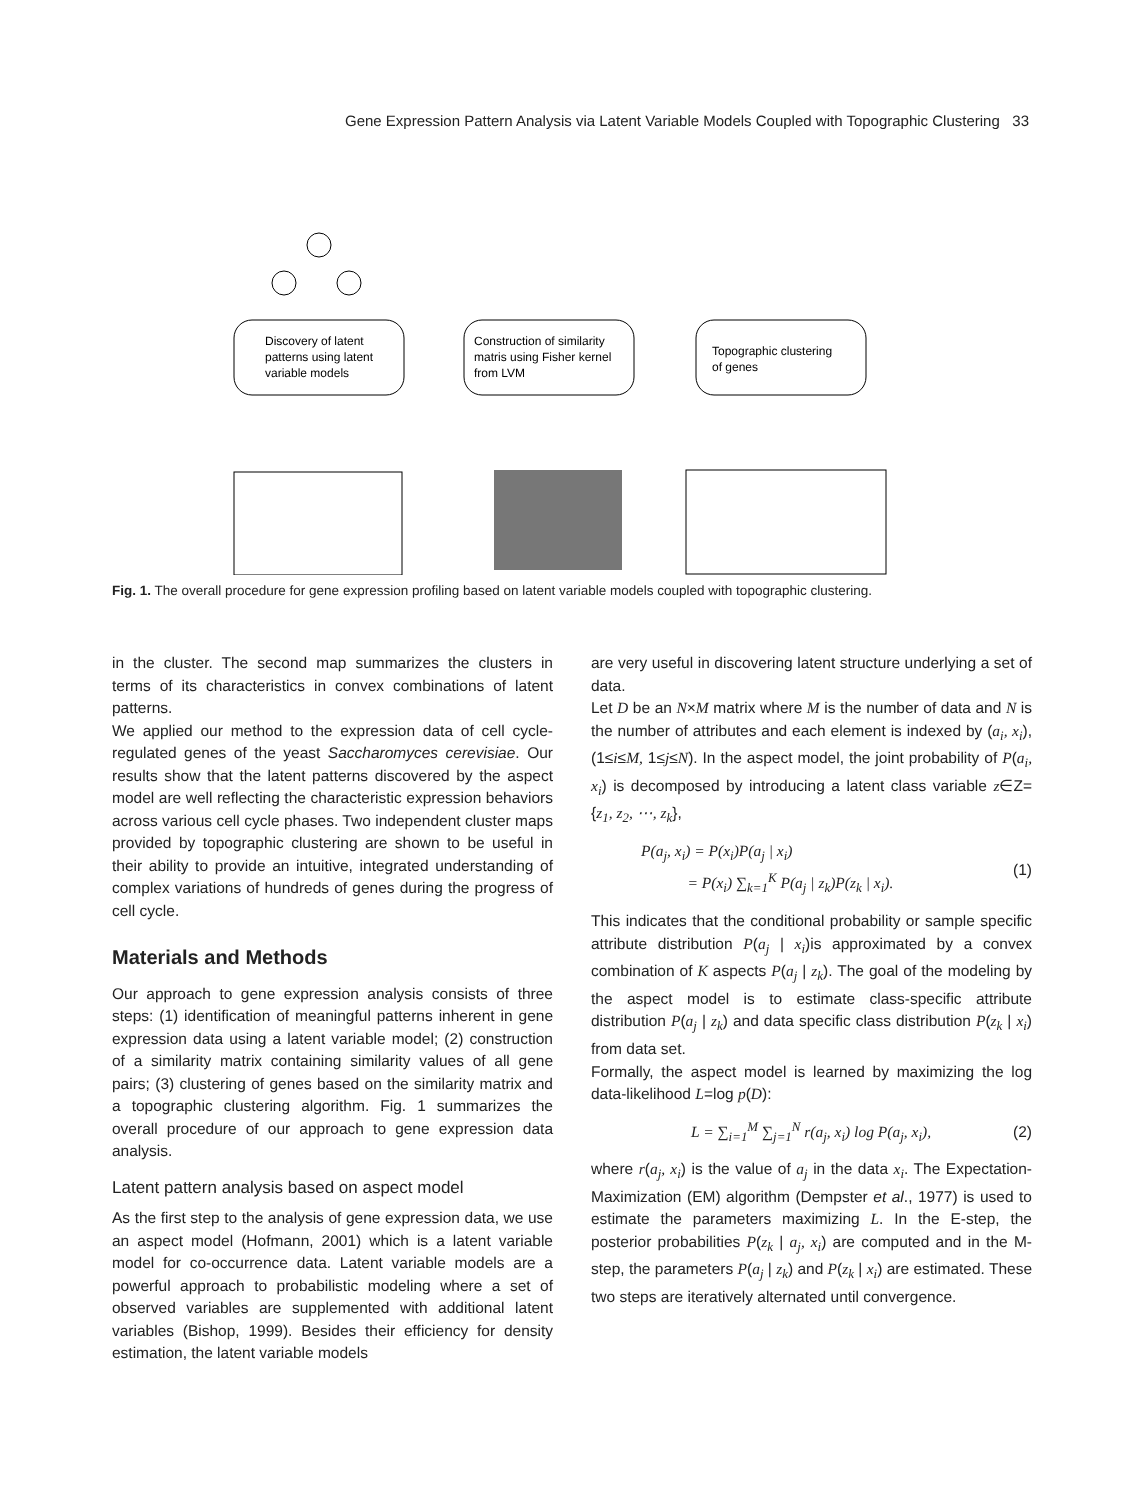Gene Expression Pattern Analysis via Latent Variable Models Coupled with Topographic Clustering 33
Discovery of latent
patterns using latent
variable models
Construction of similarity
matris using Fisher kernel
from LVM
Topographic clustering
of genes
Fig. 1. The overall procedure for gene expression profiling based on latent variable models coupled with topographic clustering.
in the cluster. The second map summarizes the clusters in terms of its characteristics in convex combinations of latent patterns.
We applied our method to the expression data of cell cycle-regulated genes of the yeast Saccharomyces cerevisiae. Our results show that the latent patterns discovered by the aspect model are well reflecting the characteristic expression behaviors across various cell cycle phases. Two independent cluster maps provided by topographic clustering are shown to be useful in their ability to provide an intuitive, integrated understanding of complex variations of hundreds of genes during the progress of cell cycle.
Materials and Methods
Our approach to gene expression analysis consists of three steps: (1) identification of meaningful patterns inherent in gene expression data using a latent variable model; (2) construction of a similarity matrix containing similarity values of all gene pairs; (3) clustering of genes based on the similarity matrix and a topographic clustering algorithm. Fig. 1 summarizes the overall procedure of our approach to gene expression data analysis.
Latent pattern analysis based on aspect model
As the first step to the analysis of gene expression data, we use an aspect model (Hofmann, 2001) which is a latent variable model for co-occurrence data. Latent variable models are a powerful approach to probabilistic modeling where a set of observed variables are supplemented with additional latent variables (Bishop, 1999). Besides their efficiency for density estimation, the latent variable models
are very useful in discovering latent structure underlying a set of data.
Let D be an N×M matrix where M is the number of data and N is the number of attributes and each element is indexed by (a<sub>i</sub>, x<sub>i</sub>), (1≤i≤M, 1≤j≤N). In the aspect model, the joint probability of P(a<sub>i</sub>, x<sub>i</sub>) is decomposed by introducing a latent class variable z∈Z={z<sub>1</sub>, z<sub>2</sub>, ⋯, z<sub>k</sub>},
P(a<sub>j</sub>, x<sub>i</sub>) = P(x<sub>i</sub>)P(a<sub>j</sub> | x<sub>i</sub>)
= P(x<sub>i</sub>) ∑<sub>k=1</sub><sup>K</sup> P(a<sub>j</sub> | z<sub>k</sub>)P(z<sub>k</sub> | x<sub>i</sub>).
(1)
This indicates that the conditional probability or sample specific attribute distribution P(a<sub>j</sub> | x<sub>i</sub>)is approximated by a convex combination of K aspects P(a<sub>j</sub> | z<sub>k</sub>). The goal of the modeling by the aspect model is to estimate class-specific attribute distribution P(a<sub>j</sub> | z<sub>k</sub>) and data specific class distribution P(z<sub>k</sub> | x<sub>i</sub>) from data set.
Formally, the aspect model is learned by maximizing the log data-likelihood L=log p(D):
L = ∑<sub>i=1</sub><sup>M</sup> ∑<sub>j=1</sub><sup>N</sup> r(a<sub>j</sub>, x<sub>i</sub>) log P(a<sub>j</sub>, x<sub>i</sub>),
(2)
where r(a<sub>j</sub>, x<sub>i</sub>) is the value of a<sub>j</sub> in the data x<sub>i</sub>. The Expectation-Maximization (EM) algorithm (Dempster et al., 1977) is used to estimate the parameters maximizing L. In the E-step, the posterior probabilities P(z<sub>k</sub> | a<sub>j</sub>, x<sub>i</sub>) are computed and in the M-step, the parameters P(a<sub>j</sub> | z<sub>k</sub>) and P(z<sub>k</sub> | x<sub>i</sub>) are estimated. These two steps are iteratively alternated until convergence.